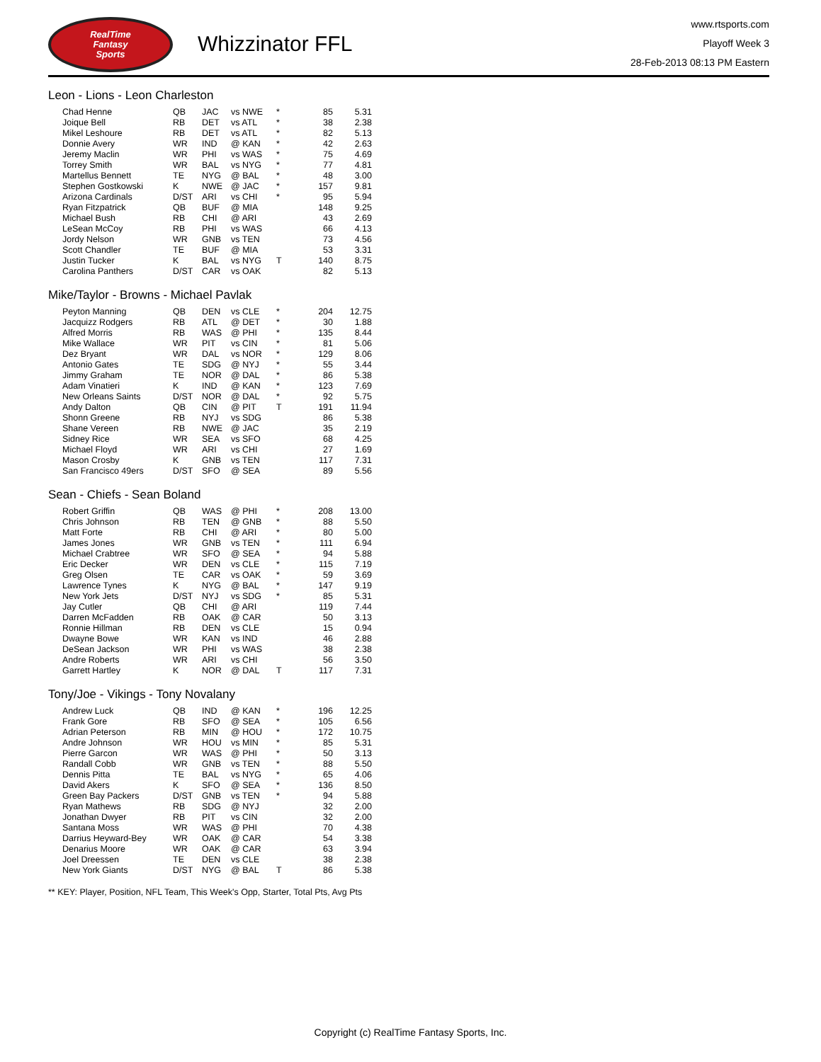RealTime
Fantasy
Sports
Whizzinator FFL
www.rtsports.com
Playoff Week 3
28-Feb-2013 08:13 PM Eastern
Leon - Lions - Leon Charleston
| Chad Henne | QB | JAC | vs NWE | * | 85 | 5.31 |
| Joique Bell | RB | DET | vs ATL | * | 38 | 2.38 |
| Mikel Leshoure | RB | DET | vs ATL | * | 82 | 5.13 |
| Donnie Avery | WR | IND | @ KAN | * | 42 | 2.63 |
| Jeremy Maclin | WR | PHI | vs WAS | * | 75 | 4.69 |
| Torrey Smith | WR | BAL | vs NYG | * | 77 | 4.81 |
| Martellus Bennett | TE | NYG | @ BAL | * | 48 | 3.00 |
| Stephen Gostkowski | K | NWE | @ JAC | * | 157 | 9.81 |
| Arizona Cardinals | D/ST | ARI | vs CHI | * | 95 | 5.94 |
| Ryan Fitzpatrick | QB | BUF | @ MIA | | 148 | 9.25 |
| Michael Bush | RB | CHI | @ ARI | | 43 | 2.69 |
| LeSean McCoy | RB | PHI | vs WAS | | 66 | 4.13 |
| Jordy Nelson | WR | GNB | vs TEN | | 73 | 4.56 |
| Scott Chandler | TE | BUF | @ MIA | | 53 | 3.31 |
| Justin Tucker | K | BAL | vs NYG | T | 140 | 8.75 |
| Carolina Panthers | D/ST | CAR | vs OAK | | 82 | 5.13 |
Mike/Taylor - Browns - Michael Pavlak
| Peyton Manning | QB | DEN | vs CLE | * | 204 | 12.75 |
| Jacquizz Rodgers | RB | ATL | @ DET | * | 30 | 1.88 |
| Alfred Morris | RB | WAS | @ PHI | * | 135 | 8.44 |
| Mike Wallace | WR | PIT | vs CIN | * | 81 | 5.06 |
| Dez Bryant | WR | DAL | vs NOR | * | 129 | 8.06 |
| Antonio Gates | TE | SDG | @ NYJ | * | 55 | 3.44 |
| Jimmy Graham | TE | NOR | @ DAL | * | 86 | 5.38 |
| Adam Vinatieri | K | IND | @ KAN | * | 123 | 7.69 |
| New Orleans Saints | D/ST | NOR | @ DAL | * | 92 | 5.75 |
| Andy Dalton | QB | CIN | @ PIT | T | 191 | 11.94 |
| Shonn Greene | RB | NYJ | vs SDG | | 86 | 5.38 |
| Shane Vereen | RB | NWE | @ JAC | | 35 | 2.19 |
| Sidney Rice | WR | SEA | vs SFO | | 68 | 4.25 |
| Michael Floyd | WR | ARI | vs CHI | | 27 | 1.69 |
| Mason Crosby | K | GNB | vs TEN | | 117 | 7.31 |
| San Francisco 49ers | D/ST | SFO | @ SEA | | 89 | 5.56 |
Sean - Chiefs - Sean Boland
| Robert Griffin | QB | WAS | @ PHI | * | 208 | 13.00 |
| Chris Johnson | RB | TEN | @ GNB | * | 88 | 5.50 |
| Matt Forte | RB | CHI | @ ARI | * | 80 | 5.00 |
| James Jones | WR | GNB | vs TEN | * | 111 | 6.94 |
| Michael Crabtree | WR | SFO | @ SEA | * | 94 | 5.88 |
| Eric Decker | WR | DEN | vs CLE | * | 115 | 7.19 |
| Greg Olsen | TE | CAR | vs OAK | * | 59 | 3.69 |
| Lawrence Tynes | K | NYG | @ BAL | * | 147 | 9.19 |
| New York Jets | D/ST | NYJ | vs SDG | * | 85 | 5.31 |
| Jay Cutler | QB | CHI | @ ARI | | 119 | 7.44 |
| Darren McFadden | RB | OAK | @ CAR | | 50 | 3.13 |
| Ronnie Hillman | RB | DEN | vs CLE | | 15 | 0.94 |
| Dwayne Bowe | WR | KAN | vs IND | | 46 | 2.88 |
| DeSean Jackson | WR | PHI | vs WAS | | 38 | 2.38 |
| Andre Roberts | WR | ARI | vs CHI | | 56 | 3.50 |
| Garrett Hartley | K | NOR | @ DAL | T | 117 | 7.31 |
Tony/Joe - Vikings - Tony Novalany
| Andrew Luck | QB | IND | @ KAN | * | 196 | 12.25 |
| Frank Gore | RB | SFO | @ SEA | * | 105 | 6.56 |
| Adrian Peterson | RB | MIN | @ HOU | * | 172 | 10.75 |
| Andre Johnson | WR | HOU | vs MIN | * | 85 | 5.31 |
| Pierre Garcon | WR | WAS | @ PHI | * | 50 | 3.13 |
| Randall Cobb | WR | GNB | vs TEN | * | 88 | 5.50 |
| Dennis Pitta | TE | BAL | vs NYG | * | 65 | 4.06 |
| David Akers | K | SFO | @ SEA | * | 136 | 8.50 |
| Green Bay Packers | D/ST | GNB | vs TEN | * | 94 | 5.88 |
| Ryan Mathews | RB | SDG | @ NYJ | | 32 | 2.00 |
| Jonathan Dwyer | RB | PIT | vs CIN | | 32 | 2.00 |
| Santana Moss | WR | WAS | @ PHI | | 70 | 4.38 |
| Darrius Heyward-Bey | WR | OAK | @ CAR | | 54 | 3.38 |
| Denarius Moore | WR | OAK | @ CAR | | 63 | 3.94 |
| Joel Dreessen | TE | DEN | vs CLE | | 38 | 2.38 |
| New York Giants | D/ST | NYG | @ BAL | T | 86 | 5.38 |
** KEY: Player, Position, NFL Team, This Week's Opp, Starter, Total Pts, Avg Pts
Copyright (c) RealTime Fantasy Sports, Inc.